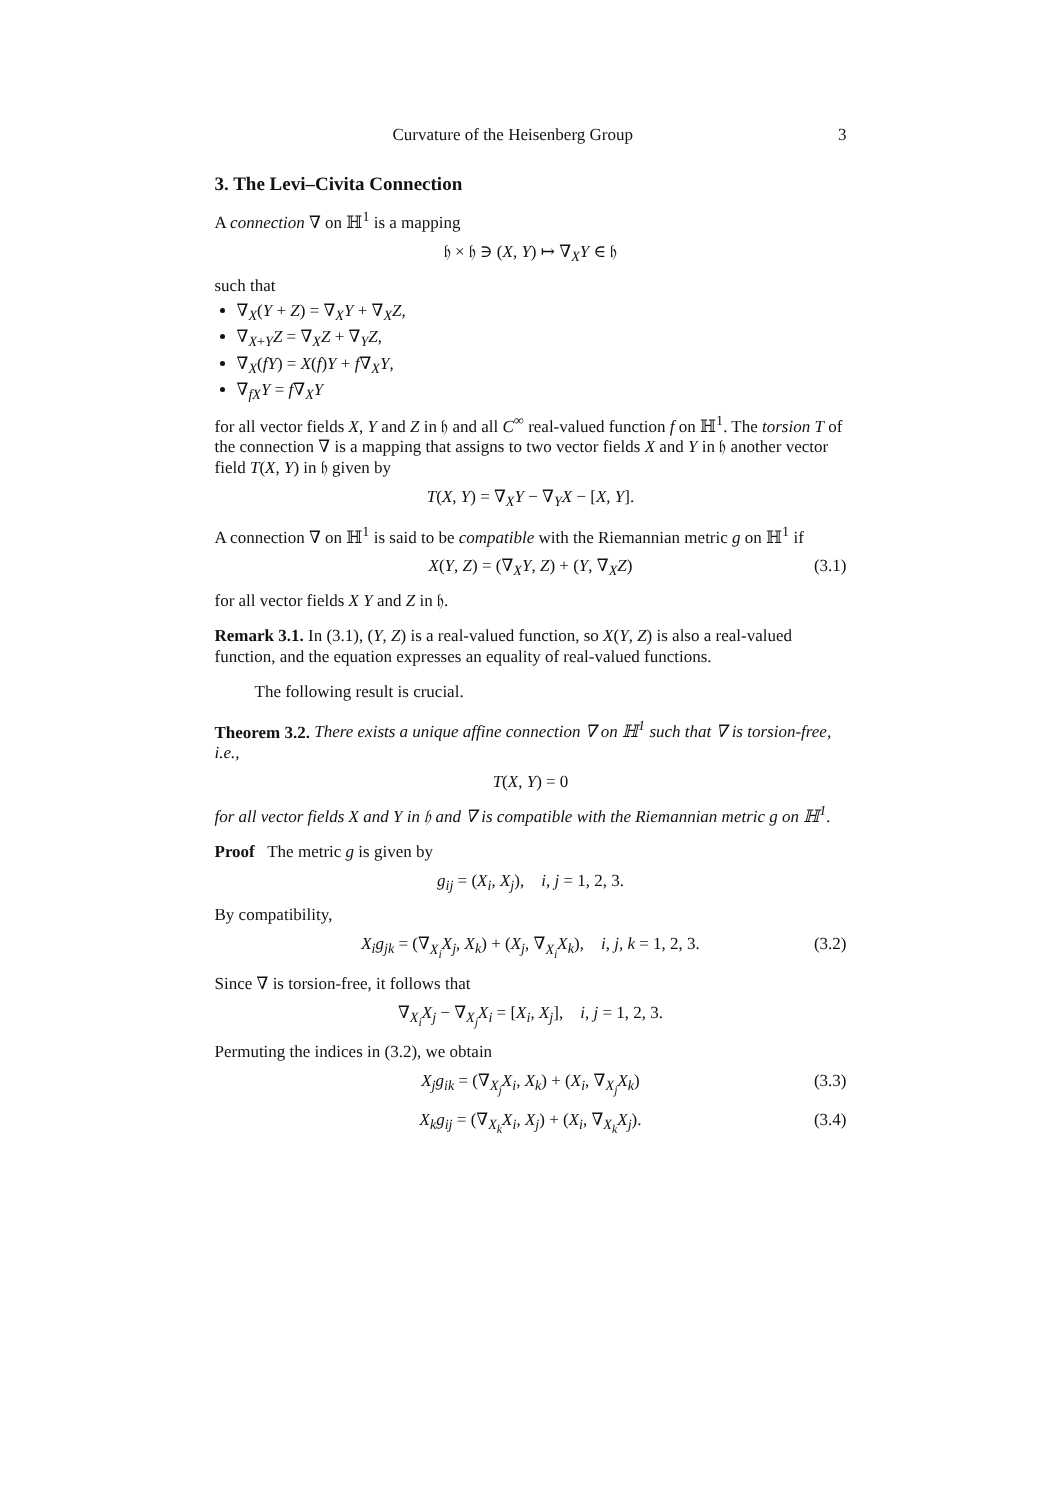Curvature of the Heisenberg Group 3
3. The Levi–Civita Connection
A connection ∇ on ℍ<sup>1</sup> is a mapping
𝔥 × 𝔥 ∋ (X, Y) ↦ ∇<sub>X</sub>Y ∈ 𝔥
such that
∇<sub>X</sub>(Y + Z) = ∇<sub>X</sub>Y + ∇<sub>X</sub>Z,
∇<sub>X+Y</sub>Z = ∇<sub>X</sub>Z + ∇<sub>Y</sub>Z,
∇<sub>X</sub>(fY) = X(f)Y + f∇<sub>X</sub>Y,
∇<sub>fX</sub>Y = f∇<sub>X</sub>Y
for all vector fields X, Y and Z in 𝔥 and all C<sup>∞</sup> real-valued function f on ℍ<sup>1</sup>. The torsion T of the connection ∇ is a mapping that assigns to two vector fields X and Y in 𝔥 another vector field T(X, Y) in 𝔥 given by
T(X, Y) = ∇<sub>X</sub>Y − ∇<sub>Y</sub>X − [X, Y].
A connection ∇ on ℍ<sup>1</sup> is said to be compatible with the Riemannian metric g on ℍ<sup>1</sup> if
X(Y, Z) = (∇<sub>X</sub>Y, Z) + (Y, ∇<sub>X</sub>Z) (3.1)
for all vector fields X Y and Z in 𝔥.
Remark 3.1. In (3.1), (Y, Z) is a real-valued function, so X(Y, Z) is also a real-valued function, and the equation expresses an equality of real-valued functions.
The following result is crucial.
Theorem 3.2. There exists a unique affine connection ∇ on ℍ<sup>1</sup> such that ∇ is torsion-free, i.e.,
T(X, Y) = 0
for all vector fields X and Y in 𝔥 and ∇ is compatible with the Riemannian metric g on ℍ<sup>1</sup>.
Proof The metric g is given by
g<sub>ij</sub> = (X<sub>i</sub>, X<sub>j</sub>), i, j = 1, 2, 3.
By compatibility,
X<sub>i</sub>g<sub>jk</sub> = (∇<sub>X<sub>i</sub></sub>X<sub>j</sub>, X<sub>k</sub>) + (X<sub>j</sub>, ∇<sub>X<sub>i</sub></sub>X<sub>k</sub>), i, j, k = 1, 2, 3. (3.2)
Since ∇ is torsion-free, it follows that
∇<sub>X<sub>i</sub></sub>X<sub>j</sub> − ∇<sub>X<sub>j</sub></sub>X<sub>i</sub> = [X<sub>i</sub>, X<sub>j</sub>], i, j = 1, 2, 3.
Permuting the indices in (3.2), we obtain
X<sub>j</sub>g<sub>ik</sub> = (∇<sub>X<sub>j</sub></sub>X<sub>i</sub>, X<sub>k</sub>) + (X<sub>i</sub>, ∇<sub>X<sub>j</sub></sub>X<sub>k</sub>) (3.3)
X<sub>k</sub>g<sub>ij</sub> = (∇<sub>X<sub>k</sub></sub>X<sub>i</sub>, X<sub>j</sub>) + (X<sub>i</sub>, ∇<sub>X<sub>k</sub></sub>X<sub>j</sub>). (3.4)